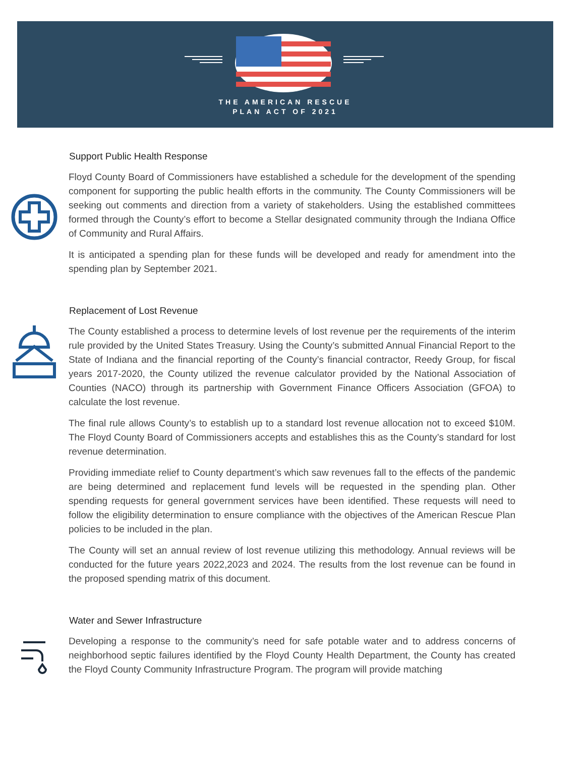THE AMERICAN RESCUE
PLAN ACT OF 2021
Support Public Health Response
Floyd County Board of Commissioners have established a schedule for the development of the spending component for supporting the public health efforts in the community. The County Commissioners will be seeking out comments and direction from a variety of stakeholders. Using the established committees formed through the County’s effort to become a Stellar designated community through the Indiana Office of Community and Rural Affairs.
It is anticipated a spending plan for these funds will be developed and ready for amendment into the spending plan by September 2021.
Replacement of Lost Revenue
The County established a process to determine levels of lost revenue per the requirements of the interim rule provided by the United States Treasury. Using the County’s submitted Annual Financial Report to the State of Indiana and the financial reporting of the County’s financial contractor, Reedy Group, for fiscal years 2017-2020, the County utilized the revenue calculator provided by the National Association of Counties (NACO) through its partnership with Government Finance Officers Association (GFOA) to calculate the lost revenue.
The final rule allows County’s to establish up to a standard lost revenue allocation not to exceed $10M. The Floyd County Board of Commissioners accepts and establishes this as the County’s standard for lost revenue determination.
Providing immediate relief to County department’s which saw revenues fall to the effects of the pandemic are being determined and replacement fund levels will be requested in the spending plan. Other spending requests for general government services have been identified. These requests will need to follow the eligibility determination to ensure compliance with the objectives of the American Rescue Plan policies to be included in the plan.
The County will set an annual review of lost revenue utilizing this methodology. Annual reviews will be conducted for the future years 2022,2023 and 2024. The results from the lost revenue can be found in the proposed spending matrix of this document.
Water and Sewer Infrastructure
Developing a response to the community’s need for safe potable water and to address concerns of neighborhood septic failures identified by the Floyd County Health Department, the County has created the Floyd County Community Infrastructure Program. The program will provide matching